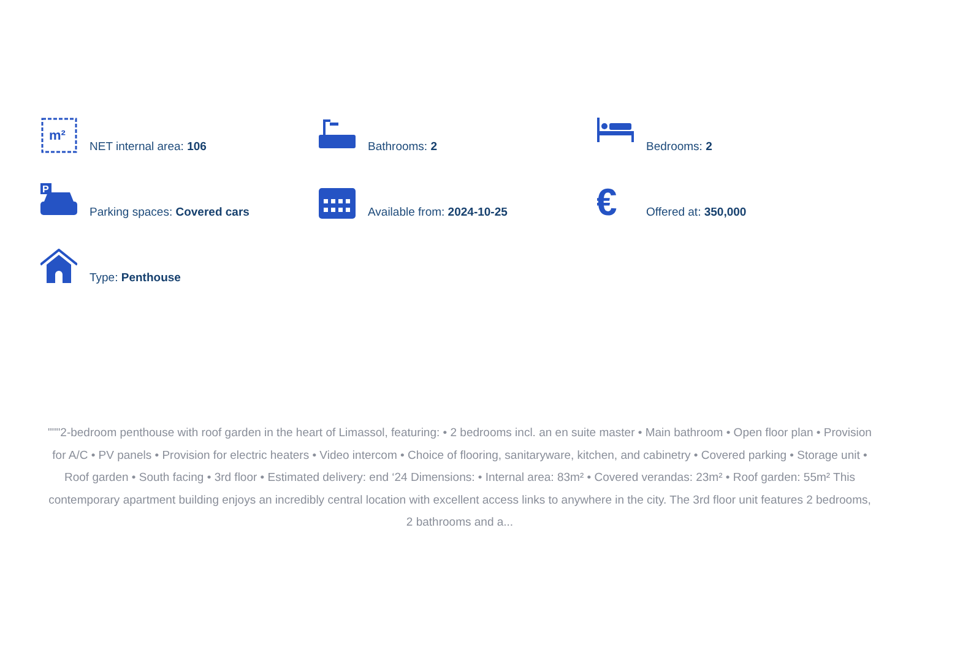m²
NET internal area: 106
Bathrooms: 2
Bedrooms: 2
P
Parking spaces: Covered cars
Available from: 2024-10-25
€
Offered at: 350,000
Type: Penthouse
"""2-bedroom penthouse with roof garden in the heart of Limassol, featuring: • 2 bedrooms incl. an en suite master • Main bathroom • Open floor plan • Provision for A/C • PV panels • Provision for electric heaters • Video intercom • Choice of flooring, sanitaryware, kitchen, and cabinetry • Covered parking • Storage unit • Roof garden • South facing • 3rd floor • Estimated delivery: end ‘24 Dimensions: • Internal area: 83m² • Covered verandas: 23m² • Roof garden: 55m² This contemporary apartment building enjoys an incredibly central location with excellent access links to anywhere in the city. The 3rd floor unit features 2 bedrooms, 2 bathrooms and a...